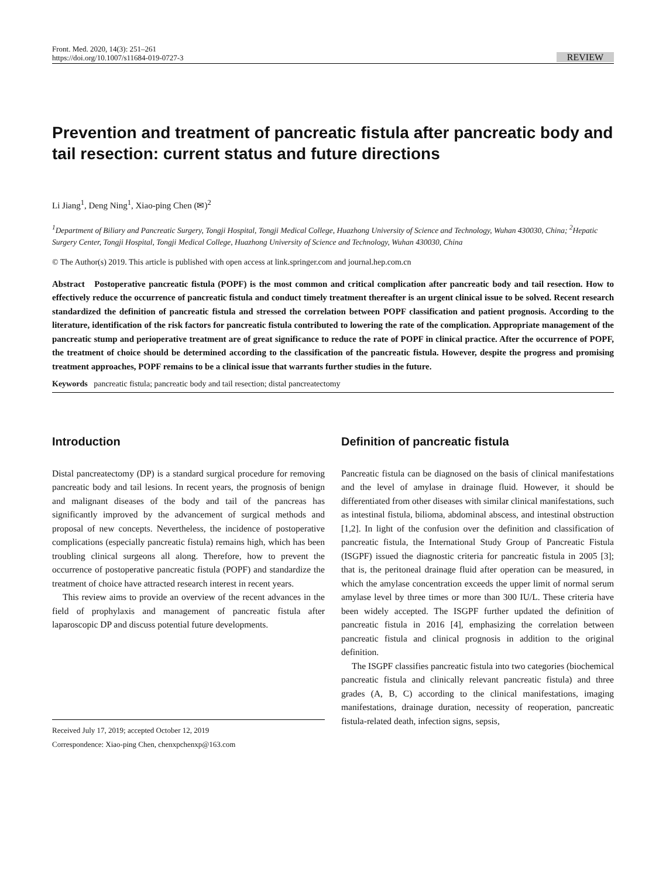Front. Med. 2020, 14(3): 251–261
https://doi.org/10.1007/s11684-019-0727-3
REVIEW
Prevention and treatment of pancreatic fistula after pancreatic body and tail resection: current status and future directions
Li Jiang<sup>1</sup>, Deng Ning<sup>1</sup>, Xiao-ping Chen (✉)<sup>2</sup>
<sup>1</sup> Department of Biliary and Pancreatic Surgery, Tongji Hospital, Tongji Medical College, Huazhong University of Science and Technology, Wuhan 430030, China; <sup>2</sup>Hepatic Surgery Center, Tongji Hospital, Tongji Medical College, Huazhong University of Science and Technology, Wuhan 430030, China
© The Author(s) 2019. This article is published with open access at link.springer.com and journal.hep.com.cn
Abstract Postoperative pancreatic fistula (POPF) is the most common and critical complication after pancreatic body and tail resection. How to effectively reduce the occurrence of pancreatic fistula and conduct timely treatment thereafter is an urgent clinical issue to be solved. Recent research standardized the definition of pancreatic fistula and stressed the correlation between POPF classification and patient prognosis. According to the literature, identification of the risk factors for pancreatic fistula contributed to lowering the rate of the complication. Appropriate management of the pancreatic stump and perioperative treatment are of great significance to reduce the rate of POPF in clinical practice. After the occurrence of POPF, the treatment of choice should be determined according to the classification of the pancreatic fistula. However, despite the progress and promising treatment approaches, POPF remains to be a clinical issue that warrants further studies in the future.
Keywords pancreatic fistula; pancreatic body and tail resection; distal pancreatectomy
Introduction
Distal pancreatectomy (DP) is a standard surgical procedure for removing pancreatic body and tail lesions. In recent years, the prognosis of benign and malignant diseases of the body and tail of the pancreas has significantly improved by the advancement of surgical methods and proposal of new concepts. Nevertheless, the incidence of postoperative complications (especially pancreatic fistula) remains high, which has been troubling clinical surgeons all along. Therefore, how to prevent the occurrence of postoperative pancreatic fistula (POPF) and standardize the treatment of choice have attracted research interest in recent years.
This review aims to provide an overview of the recent advances in the field of prophylaxis and management of pancreatic fistula after laparoscopic DP and discuss potential future developments.
Received July 17, 2019; accepted October 12, 2019
Correspondence: Xiao-ping Chen, chenxpchenxp@163.com
Definition of pancreatic fistula
Pancreatic fistula can be diagnosed on the basis of clinical manifestations and the level of amylase in drainage fluid. However, it should be differentiated from other diseases with similar clinical manifestations, such as intestinal fistula, bilioma, abdominal abscess, and intestinal obstruction [1,2]. In light of the confusion over the definition and classification of pancreatic fistula, the International Study Group of Pancreatic Fistula (ISGPF) issued the diagnostic criteria for pancreatic fistula in 2005 [3]; that is, the peritoneal drainage fluid after operation can be measured, in which the amylase concentration exceeds the upper limit of normal serum amylase level by three times or more than 300 IU/L. These criteria have been widely accepted. The ISGPF further updated the definition of pancreatic fistula in 2016 [4], emphasizing the correlation between pancreatic fistula and clinical prognosis in addition to the original definition.
The ISGPF classifies pancreatic fistula into two categories (biochemical pancreatic fistula and clinically relevant pancreatic fistula) and three grades (A, B, C) according to the clinical manifestations, imaging manifestations, drainage duration, necessity of reoperation, pancreatic fistula-related death, infection signs, sepsis,